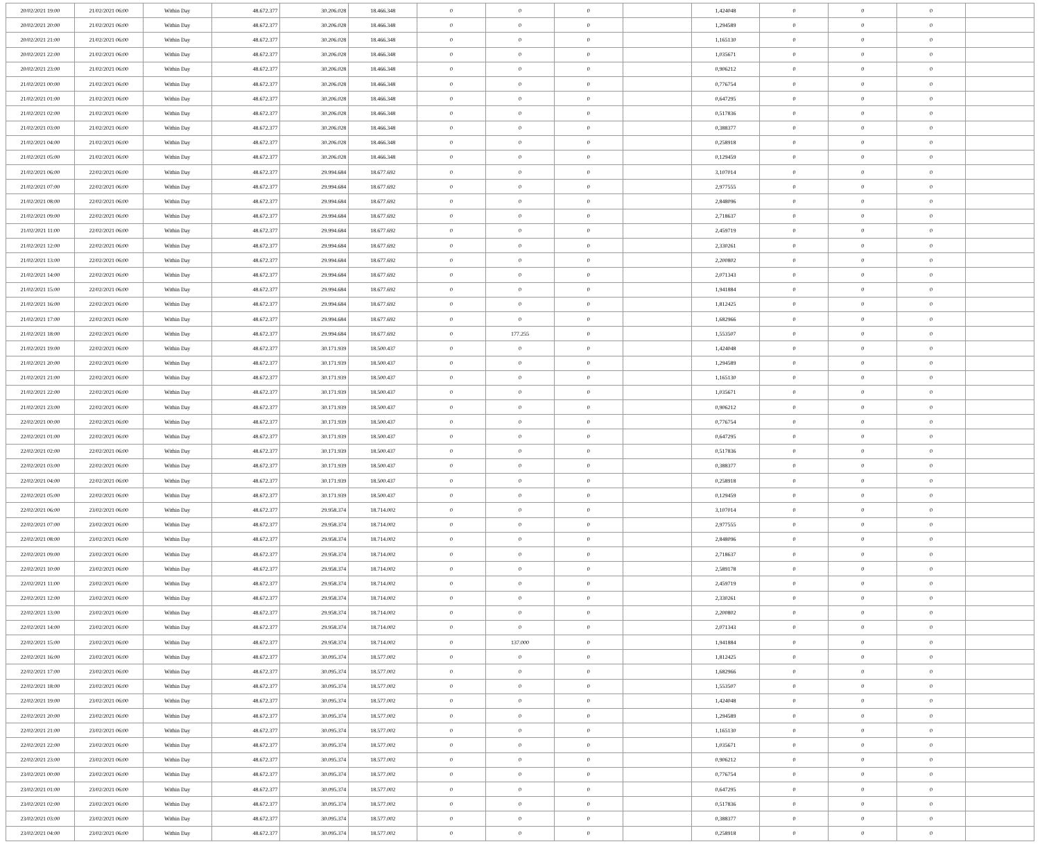| 20/02/2021 19:00 | 21/02/2021 06:00 | Within Day | 48.672.377 | 30.206.028 | 18.466.348 | 0 | 0 | 0 | | 1,424048 | 0 | 0 | 0 | |
| 20/02/2021 20:00 | 21/02/2021 06:00 | Within Day | 48.672.377 | 30.206.028 | 18.466.348 | 0 | 0 | 0 | | 1,294589 | 0 | 0 | 0 | |
| 20/02/2021 21:00 | 21/02/2021 06:00 | Within Day | 48.672.377 | 30.206.028 | 18.466.348 | 0 | 0 | 0 | | 1,165130 | 0 | 0 | 0 | |
| 20/02/2021 22:00 | 21/02/2021 06:00 | Within Day | 48.672.377 | 30.206.028 | 18.466.348 | 0 | 0 | 0 | | 1,035671 | 0 | 0 | 0 | |
| 20/02/2021 23:00 | 21/02/2021 06:00 | Within Day | 48.672.377 | 30.206.028 | 18.466.348 | 0 | 0 | 0 | | 0,906212 | 0 | 0 | 0 | |
| 21/02/2021 00:00 | 21/02/2021 06:00 | Within Day | 48.672.377 | 30.206.028 | 18.466.348 | 0 | 0 | 0 | | 0,776754 | 0 | 0 | 0 | |
| 21/02/2021 01:00 | 21/02/2021 06:00 | Within Day | 48.672.377 | 30.206.028 | 18.466.348 | 0 | 0 | 0 | | 0,647295 | 0 | 0 | 0 | |
| 21/02/2021 02:00 | 21/02/2021 06:00 | Within Day | 48.672.377 | 30.206.028 | 18.466.348 | 0 | 0 | 0 | | 0,517836 | 0 | 0 | 0 | |
| 21/02/2021 03:00 | 21/02/2021 06:00 | Within Day | 48.672.377 | 30.206.028 | 18.466.348 | 0 | 0 | 0 | | 0,388377 | 0 | 0 | 0 | |
| 21/02/2021 04:00 | 21/02/2021 06:00 | Within Day | 48.672.377 | 30.206.028 | 18.466.348 | 0 | 0 | 0 | | 0,258918 | 0 | 0 | 0 | |
| 21/02/2021 05:00 | 21/02/2021 06:00 | Within Day | 48.672.377 | 30.206.028 | 18.466.348 | 0 | 0 | 0 | | 0,129459 | 0 | 0 | 0 | |
| 21/02/2021 06:00 | 22/02/2021 06:00 | Within Day | 48.672.377 | 29.994.684 | 18.677.692 | 0 | 0 | 0 | | 3,107014 | 0 | 0 | 0 | |
| 21/02/2021 07:00 | 22/02/2021 06:00 | Within Day | 48.672.377 | 29.994.684 | 18.677.692 | 0 | 0 | 0 | | 2,977555 | 0 | 0 | 0 | |
| 21/02/2021 08:00 | 22/02/2021 06:00 | Within Day | 48.672.377 | 29.994.684 | 18.677.692 | 0 | 0 | 0 | | 2,848096 | 0 | 0 | 0 | |
| 21/02/2021 09:00 | 22/02/2021 06:00 | Within Day | 48.672.377 | 29.994.684 | 18.677.692 | 0 | 0 | 0 | | 2,718637 | 0 | 0 | 0 | |
| 21/02/2021 11:00 | 22/02/2021 06:00 | Within Day | 48.672.377 | 29.994.684 | 18.677.692 | 0 | 0 | 0 | | 2,459719 | 0 | 0 | 0 | |
| 21/02/2021 12:00 | 22/02/2021 06:00 | Within Day | 48.672.377 | 29.994.684 | 18.677.692 | 0 | 0 | 0 | | 2,330261 | 0 | 0 | 0 | |
| 21/02/2021 13:00 | 22/02/2021 06:00 | Within Day | 48.672.377 | 29.994.684 | 18.677.692 | 0 | 0 | 0 | | 2,200802 | 0 | 0 | 0 | |
| 21/02/2021 14:00 | 22/02/2021 06:00 | Within Day | 48.672.377 | 29.994.684 | 18.677.692 | 0 | 0 | 0 | | 2,071343 | 0 | 0 | 0 | |
| 21/02/2021 15:00 | 22/02/2021 06:00 | Within Day | 48.672.377 | 29.994.684 | 18.677.692 | 0 | 0 | 0 | | 1,941884 | 0 | 0 | 0 | |
| 21/02/2021 16:00 | 22/02/2021 06:00 | Within Day | 48.672.377 | 29.994.684 | 18.677.692 | 0 | 0 | 0 | | 1,812425 | 0 | 0 | 0 | |
| 21/02/2021 17:00 | 22/02/2021 06:00 | Within Day | 48.672.377 | 29.994.684 | 18.677.692 | 0 | 0 | 0 | | 1,682966 | 0 | 0 | 0 | |
| 21/02/2021 18:00 | 22/02/2021 06:00 | Within Day | 48.672.377 | 29.994.684 | 18.677.692 | 0 | 177.255 | 0 | | 1,553507 | 0 | 0 | 0 | |
| 21/02/2021 19:00 | 22/02/2021 06:00 | Within Day | 48.672.377 | 30.171.939 | 18.500.437 | 0 | 0 | 0 | | 1,424048 | 0 | 0 | 0 | |
| 21/02/2021 20:00 | 22/02/2021 06:00 | Within Day | 48.672.377 | 30.171.939 | 18.500.437 | 0 | 0 | 0 | | 1,294589 | 0 | 0 | 0 | |
| 21/02/2021 21:00 | 22/02/2021 06:00 | Within Day | 48.672.377 | 30.171.939 | 18.500.437 | 0 | 0 | 0 | | 1,165130 | 0 | 0 | 0 | |
| 21/02/2021 22:00 | 22/02/2021 06:00 | Within Day | 48.672.377 | 30.171.939 | 18.500.437 | 0 | 0 | 0 | | 1,035671 | 0 | 0 | 0 | |
| 21/02/2021 23:00 | 22/02/2021 06:00 | Within Day | 48.672.377 | 30.171.939 | 18.500.437 | 0 | 0 | 0 | | 0,906212 | 0 | 0 | 0 | |
| 22/02/2021 00:00 | 22/02/2021 06:00 | Within Day | 48.672.377 | 30.171.939 | 18.500.437 | 0 | 0 | 0 | | 0,776754 | 0 | 0 | 0 | |
| 22/02/2021 01:00 | 22/02/2021 06:00 | Within Day | 48.672.377 | 30.171.939 | 18.500.437 | 0 | 0 | 0 | | 0,647295 | 0 | 0 | 0 | |
| 22/02/2021 02:00 | 22/02/2021 06:00 | Within Day | 48.672.377 | 30.171.939 | 18.500.437 | 0 | 0 | 0 | | 0,517836 | 0 | 0 | 0 | |
| 22/02/2021 03:00 | 22/02/2021 06:00 | Within Day | 48.672.377 | 30.171.939 | 18.500.437 | 0 | 0 | 0 | | 0,388377 | 0 | 0 | 0 | |
| 22/02/2021 04:00 | 22/02/2021 06:00 | Within Day | 48.672.377 | 30.171.939 | 18.500.437 | 0 | 0 | 0 | | 0,258918 | 0 | 0 | 0 | |
| 22/02/2021 05:00 | 22/02/2021 06:00 | Within Day | 48.672.377 | 30.171.939 | 18.500.437 | 0 | 0 | 0 | | 0,129459 | 0 | 0 | 0 | |
| 22/02/2021 06:00 | 23/02/2021 06:00 | Within Day | 48.672.377 | 29.958.374 | 18.714.002 | 0 | 0 | 0 | | 3,107014 | 0 | 0 | 0 | |
| 22/02/2021 07:00 | 23/02/2021 06:00 | Within Day | 48.672.377 | 29.958.374 | 18.714.002 | 0 | 0 | 0 | | 2,977555 | 0 | 0 | 0 | |
| 22/02/2021 08:00 | 23/02/2021 06:00 | Within Day | 48.672.377 | 29.958.374 | 18.714.002 | 0 | 0 | 0 | | 2,848096 | 0 | 0 | 0 | |
| 22/02/2021 09:00 | 23/02/2021 06:00 | Within Day | 48.672.377 | 29.958.374 | 18.714.002 | 0 | 0 | 0 | | 2,718637 | 0 | 0 | 0 | |
| 22/02/2021 10:00 | 23/02/2021 06:00 | Within Day | 48.672.377 | 29.958.374 | 18.714.002 | 0 | 0 | 0 | | 2,589178 | 0 | 0 | 0 | |
| 22/02/2021 11:00 | 23/02/2021 06:00 | Within Day | 48.672.377 | 29.958.374 | 18.714.002 | 0 | 0 | 0 | | 2,459719 | 0 | 0 | 0 | |
| 22/02/2021 12:00 | 23/02/2021 06:00 | Within Day | 48.672.377 | 29.958.374 | 18.714.002 | 0 | 0 | 0 | | 2,330261 | 0 | 0 | 0 | |
| 22/02/2021 13:00 | 23/02/2021 06:00 | Within Day | 48.672.377 | 29.958.374 | 18.714.002 | 0 | 0 | 0 | | 2,200802 | 0 | 0 | 0 | |
| 22/02/2021 14:00 | 23/02/2021 06:00 | Within Day | 48.672.377 | 29.958.374 | 18.714.002 | 0 | 0 | 0 | | 2,071343 | 0 | 0 | 0 | |
| 22/02/2021 15:00 | 23/02/2021 06:00 | Within Day | 48.672.377 | 29.958.374 | 18.714.002 | 0 | 137.000 | 0 | | 1,941884 | 0 | 0 | 0 | |
| 22/02/2021 16:00 | 23/02/2021 06:00 | Within Day | 48.672.377 | 30.095.374 | 18.577.002 | 0 | 0 | 0 | | 1,812425 | 0 | 0 | 0 | |
| 22/02/2021 17:00 | 23/02/2021 06:00 | Within Day | 48.672.377 | 30.095.374 | 18.577.002 | 0 | 0 | 0 | | 1,682966 | 0 | 0 | 0 | |
| 22/02/2021 18:00 | 23/02/2021 06:00 | Within Day | 48.672.377 | 30.095.374 | 18.577.002 | 0 | 0 | 0 | | 1,553507 | 0 | 0 | 0 | |
| 22/02/2021 19:00 | 23/02/2021 06:00 | Within Day | 48.672.377 | 30.095.374 | 18.577.002 | 0 | 0 | 0 | | 1,424048 | 0 | 0 | 0 | |
| 22/02/2021 20:00 | 23/02/2021 06:00 | Within Day | 48.672.377 | 30.095.374 | 18.577.002 | 0 | 0 | 0 | | 1,294589 | 0 | 0 | 0 | |
| 22/02/2021 21:00 | 23/02/2021 06:00 | Within Day | 48.672.377 | 30.095.374 | 18.577.002 | 0 | 0 | 0 | | 1,165130 | 0 | 0 | 0 | |
| 22/02/2021 22:00 | 23/02/2021 06:00 | Within Day | 48.672.377 | 30.095.374 | 18.577.002 | 0 | 0 | 0 | | 1,035671 | 0 | 0 | 0 | |
| 22/02/2021 23:00 | 23/02/2021 06:00 | Within Day | 48.672.377 | 30.095.374 | 18.577.002 | 0 | 0 | 0 | | 0,906212 | 0 | 0 | 0 | |
| 23/02/2021 00:00 | 23/02/2021 06:00 | Within Day | 48.672.377 | 30.095.374 | 18.577.002 | 0 | 0 | 0 | | 0,776754 | 0 | 0 | 0 | |
| 23/02/2021 01:00 | 23/02/2021 06:00 | Within Day | 48.672.377 | 30.095.374 | 18.577.002 | 0 | 0 | 0 | | 0,647295 | 0 | 0 | 0 | |
| 23/02/2021 02:00 | 23/02/2021 06:00 | Within Day | 48.672.377 | 30.095.374 | 18.577.002 | 0 | 0 | 0 | | 0,517836 | 0 | 0 | 0 | |
| 23/02/2021 03:00 | 23/02/2021 06:00 | Within Day | 48.672.377 | 30.095.374 | 18.577.002 | 0 | 0 | 0 | | 0,388377 | 0 | 0 | 0 | |
| 23/02/2021 04:00 | 23/02/2021 06:00 | Within Day | 48.672.377 | 30.095.374 | 18.577.002 | 0 | 0 | 0 | | 0,258918 | 0 | 0 | 0 | |